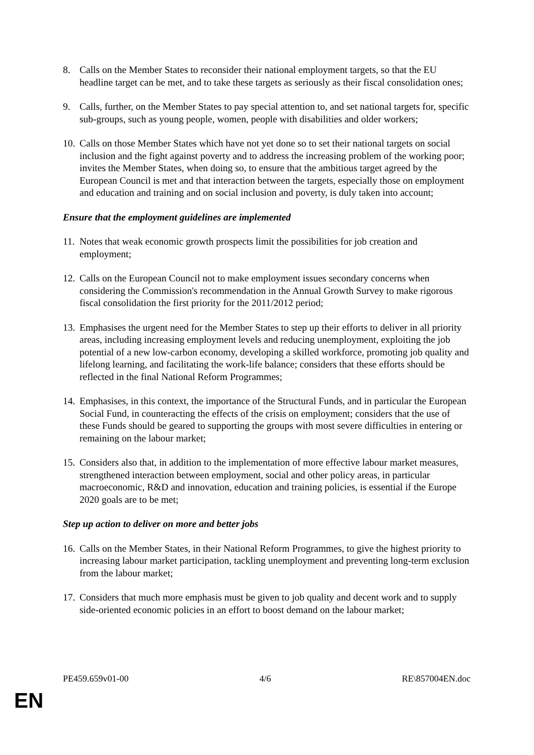8. Calls on the Member States to reconsider their national employment targets, so that the EU headline target can be met, and to take these targets as seriously as their fiscal consolidation ones;
9. Calls, further, on the Member States to pay special attention to, and set national targets for, specific sub-groups, such as young people, women, people with disabilities and older workers;
10. Calls on those Member States which have not yet done so to set their national targets on social inclusion and the fight against poverty and to address the increasing problem of the working poor; invites the Member States, when doing so, to ensure that the ambitious target agreed by the European Council is met and that interaction between the targets, especially those on employment and education and training and on social inclusion and poverty, is duly taken into account;
Ensure that the employment guidelines are implemented
11. Notes that weak economic growth prospects limit the possibilities for job creation and employment;
12. Calls on the European Council not to make employment issues secondary concerns when considering the Commission's recommendation in the Annual Growth Survey to make rigorous fiscal consolidation the first priority for the 2011/2012 period;
13. Emphasises the urgent need for the Member States to step up their efforts to deliver in all priority areas, including increasing employment levels and reducing unemployment, exploiting the job potential of a new low-carbon economy, developing a skilled workforce, promoting job quality and lifelong learning, and facilitating the work-life balance; considers that these efforts should be reflected in the final National Reform Programmes;
14. Emphasises, in this context, the importance of the Structural Funds, and in particular the European Social Fund, in counteracting the effects of the crisis on employment; considers that the use of these Funds should be geared to supporting the groups with most severe difficulties in entering or remaining on the labour market;
15. Considers also that, in addition to the implementation of more effective labour market measures, strengthened interaction between employment, social and other policy areas, in particular macroeconomic, R&D and innovation, education and training policies, is essential if the Europe 2020 goals are to be met;
Step up action to deliver on more and better jobs
16. Calls on the Member States, in their National Reform Programmes, to give the highest priority to increasing labour market participation, tackling unemployment and preventing long-term exclusion from the labour market;
17. Considers that much more emphasis must be given to job quality and decent work and to supply side-oriented economic policies in an effort to boost demand on the labour market;
PE459.659v01-00 4/6 RE\857004EN.doc
EN